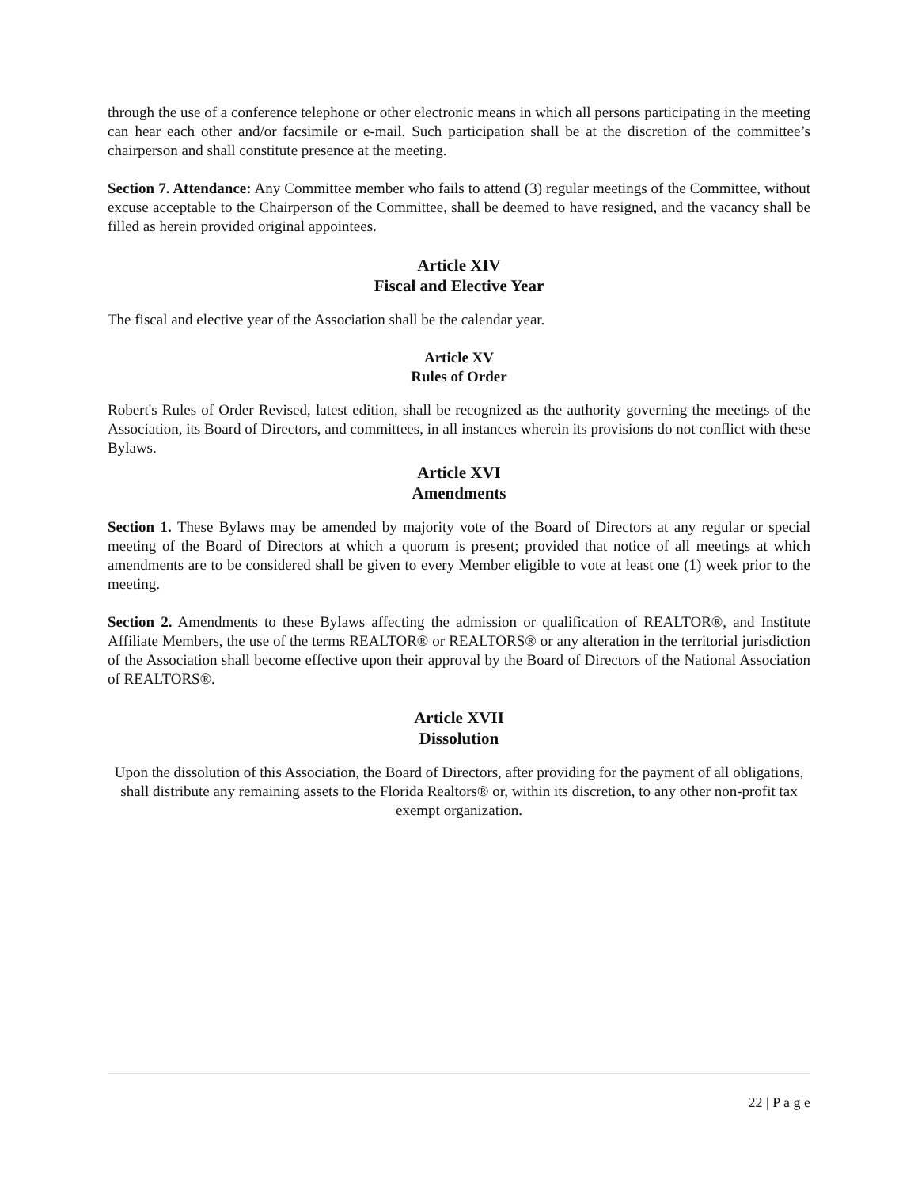through the use of a conference telephone or other electronic means in which all persons participating in the meeting can hear each other and/or facsimile or e-mail. Such participation shall be at the discretion of the committee’s chairperson and shall constitute presence at the meeting.
Section 7. Attendance: Any Committee member who fails to attend (3) regular meetings of the Committee, without excuse acceptable to the Chairperson of the Committee, shall be deemed to have resigned, and the vacancy shall be filled as herein provided original appointees.
Article XIV
Fiscal and Elective Year
The fiscal and elective year of the Association shall be the calendar year.
Article XV
Rules of Order
Robert's Rules of Order Revised, latest edition, shall be recognized as the authority governing the meetings of the Association, its Board of Directors, and committees, in all instances wherein its provisions do not conflict with these Bylaws.
Article XVI
Amendments
Section 1. These Bylaws may be amended by majority vote of the Board of Directors at any regular or special meeting of the Board of Directors at which a quorum is present; provided that notice of all meetings at which amendments are to be considered shall be given to every Member eligible to vote at least one (1) week prior to the meeting.
Section 2. Amendments to these Bylaws affecting the admission or qualification of REALTOR®, and Institute Affiliate Members, the use of the terms REALTOR® or REALTORS® or any alteration in the territorial jurisdiction of the Association shall become effective upon their approval by the Board of Directors of the National Association of REALTORS®.
Article XVII
Dissolution
Upon the dissolution of this Association, the Board of Directors, after providing for the payment of all obligations, shall distribute any remaining assets to the Florida Realtors® or, within its discretion, to any other non-profit tax exempt organization.
22 | P a g e